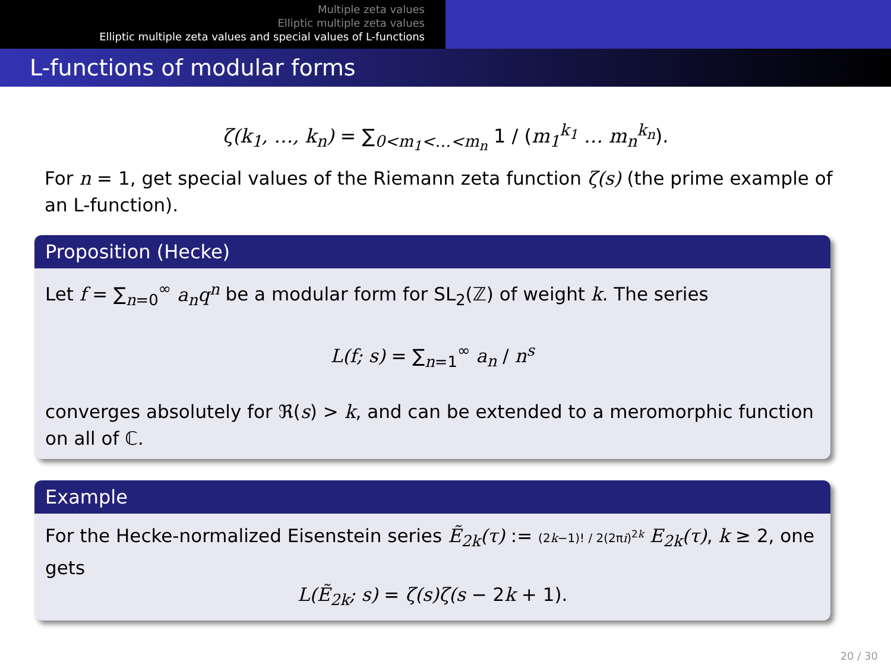Multiple zeta values
Elliptic multiple zeta values
Elliptic multiple zeta values and special values of L-functions
L-functions of modular forms
ζ(k<sub>1</sub>, …, k<sub>n</sub>) = ∑<sub>0<m<sub>1</sub><…<m<sub>n</sub></sub> 1 / (m<sub>1</sub><sup>k<sub>1</sub></sup> … m<sub>n</sub><sup>k<sub>n</sub></sup>).
For n = 1, get special values of the Riemann zeta function ζ(s) (the prime example of an L-function).
Proposition (Hecke)
Let f = ∑<sub>n=0</sub><sup>∞</sup> a<sub>n</sub>q<sup>n</sup> be a modular form for SL<sub>2</sub>(ℤ) of weight k. The series
L(f; s) = ∑<sub>n=1</sub><sup>∞</sup> a<sub>n</sub> / n<sup>s</sup>
converges absolutely for ℜ(s) > k, and can be extended to a meromorphic function on all of ℂ.
Example
For the Hecke-normalized Eisenstein series Ẽ<sub>2k</sub>(τ) := (2k−1)! / 2(2πi)<sup>2k</sup> E<sub>2k</sub>(τ), k ≥ 2, one gets
L(Ẽ<sub>2k</sub>; s) = ζ(s)ζ(s − 2k + 1).
20 / 30